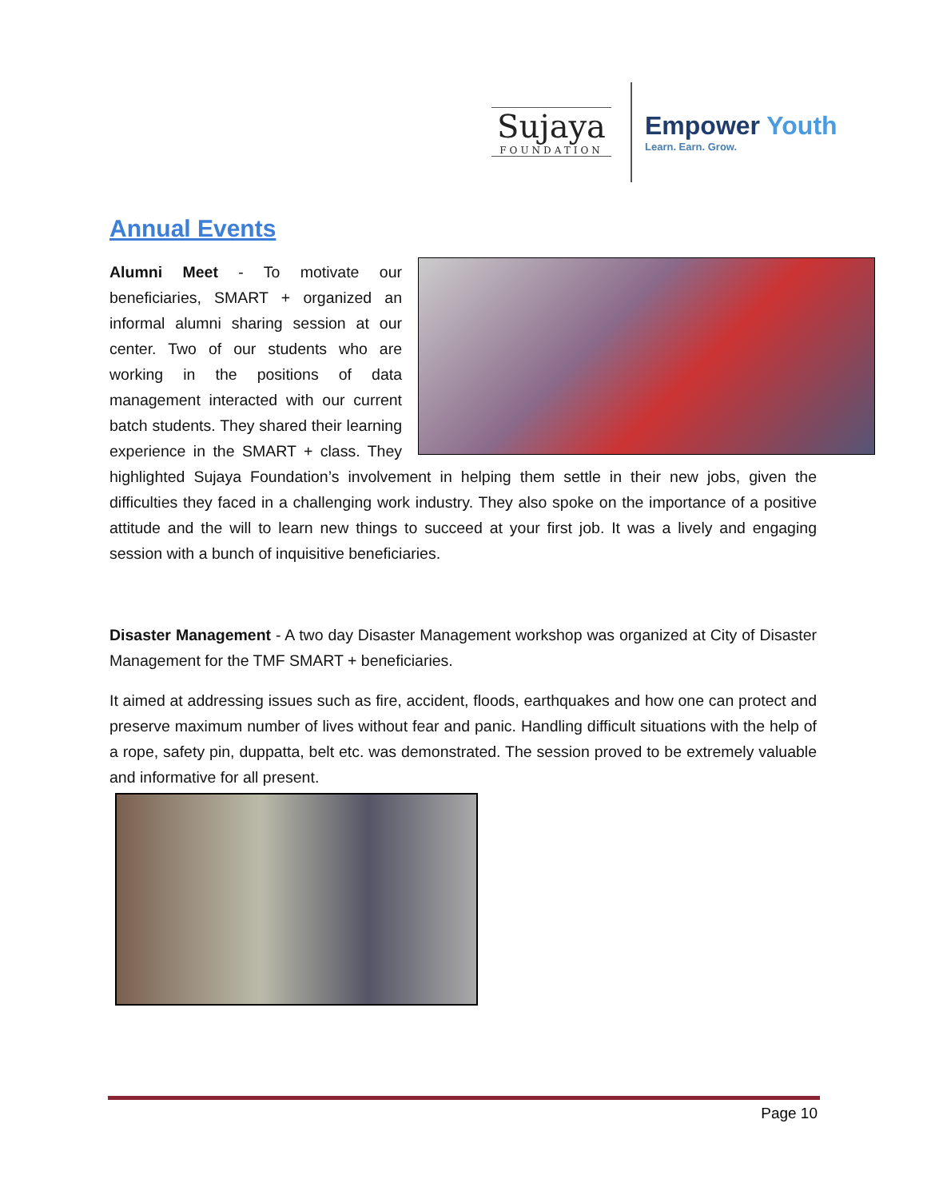Sujaya
FOUNDATION
Empower Youth
Learn. Earn. Grow.
Annual Events
Alumni Meet - To motivate our beneficiaries, SMART + organized an informal alumni sharing session at our center. Two of our students who are working in the positions of data management interacted with our current batch students. They shared their learning experience in the SMART + class. They highlighted Sujaya Foundation’s involvement in helping them settle in their new jobs, given the difficulties they faced in a challenging work industry. They also spoke on the importance of a positive attitude and the will to learn new things to succeed at your first job. It was a lively and engaging session with a bunch of inquisitive beneficiaries.
Disaster Management - A two day Disaster Management workshop was organized at City of Disaster Management for the TMF SMART + beneficiaries.
It aimed at addressing issues such as fire, accident, floods, earthquakes and how one can protect and preserve maximum number of lives without fear and panic. Handling difficult situations with the help of a rope, safety pin, duppatta, belt etc. was demonstrated. The session proved to be extremely valuable and informative for all present.
Page 10